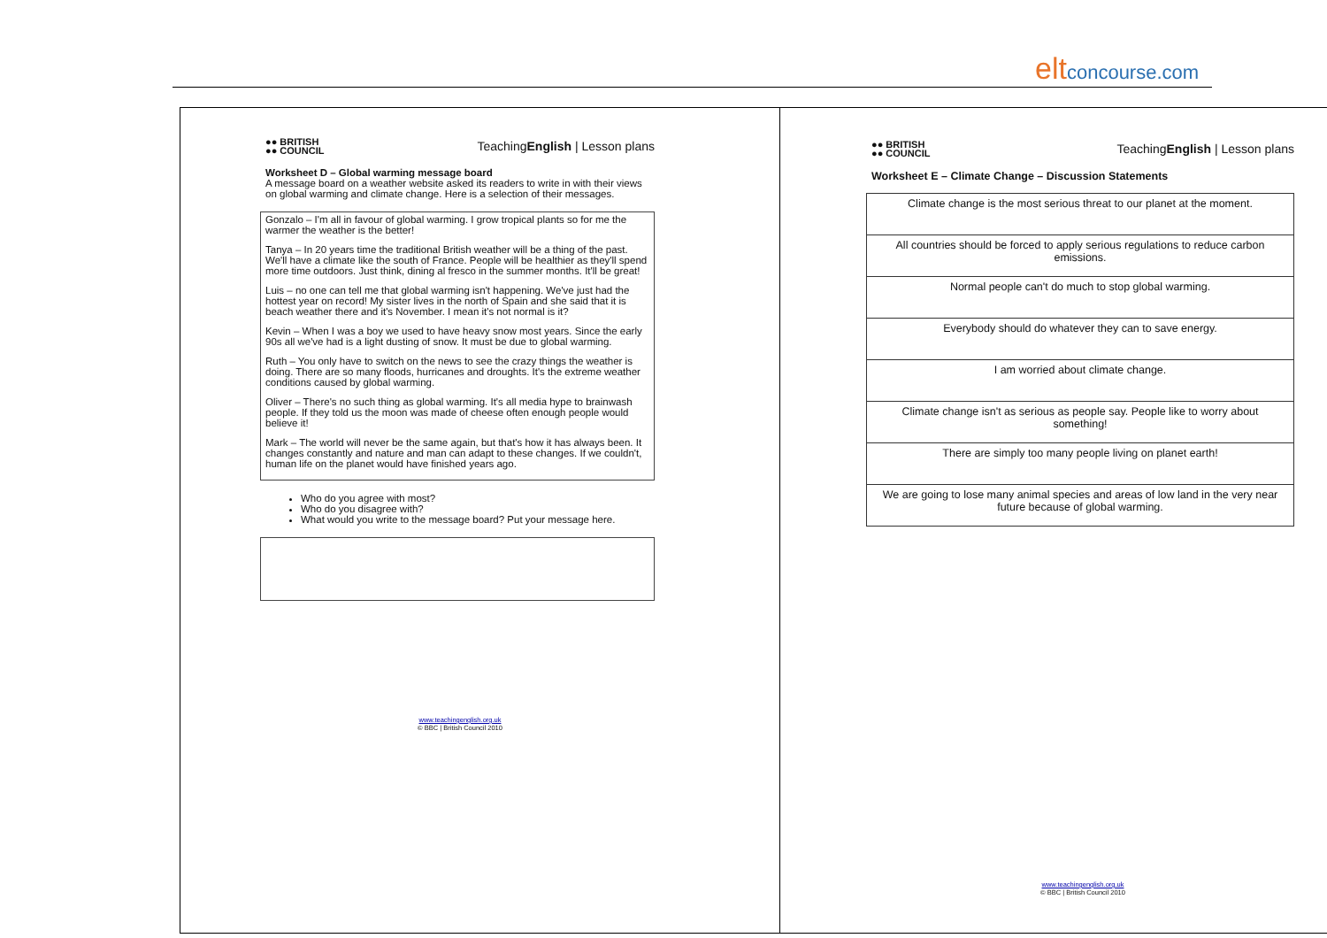elt concourse.com
●● BRITISH
●● COUNCIL
TeachingEnglish | Lesson plans
Worksheet D – Global warming message board
A message board on a weather website asked its readers to write in with their views on global warming and climate change. Here is a selection of their messages.
Gonzalo – I'm all in favour of global warming. I grow tropical plants so for me the warmer the weather is the better!
Tanya – In 20 years time the traditional British weather will be a thing of the past. We'll have a climate like the south of France. People will be healthier as they'll spend more time outdoors. Just think, dining al fresco in the summer months. It'll be great!
Luis – no one can tell me that global warming isn't happening. We've just had the hottest year on record! My sister lives in the north of Spain and she said that it is beach weather there and it's November. I mean it's not normal is it?
Kevin – When I was a boy we used to have heavy snow most years. Since the early 90s all we've had is a light dusting of snow. It must be due to global warming.
Ruth – You only have to switch on the news to see the crazy things the weather is doing. There are so many floods, hurricanes and droughts. It's the extreme weather conditions caused by global warming.
Oliver – There's no such thing as global warming. It's all media hype to brainwash people. If they told us the moon was made of cheese often enough people would believe it!
Mark – The world will never be the same again, but that's how it has always been. It changes constantly and nature and man can adapt to these changes. If we couldn't, human life on the planet would have finished years ago.
Who do you agree with most?
Who do you disagree with?
What would you write to the message board? Put your message here.
www.teachingenglish.org.uk
© BBC | British Council 2010
●● BRITISH
●● COUNCIL
TeachingEnglish | Lesson plans
Worksheet E – Climate Change – Discussion Statements
| Climate change is the most serious threat to our planet at the moment. |
| All countries should be forced to apply serious regulations to reduce carbon emissions. |
| Normal people can't do much to stop global warming. |
| Everybody should do whatever they can to save energy. |
| I am worried about climate change. |
| Climate change isn't as serious as people say. People like to worry about something! |
| There are simply too many people living on planet earth! |
| We are going to lose many animal species and areas of low land in the very near future because of global warming. |
www.teachingenglish.org.uk
© BBC | British Council 2010